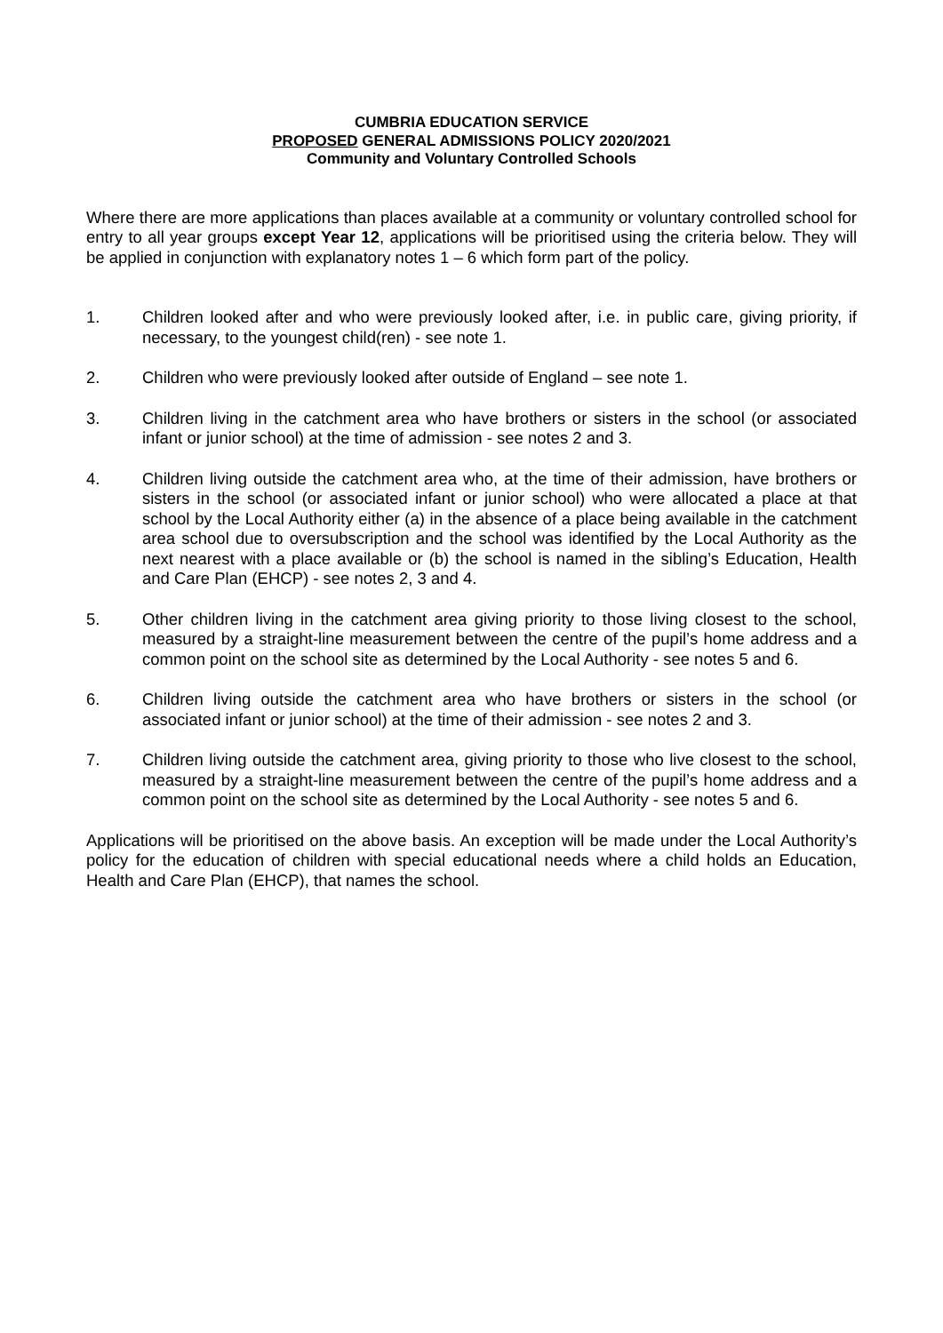CUMBRIA EDUCATION SERVICE
PROPOSED GENERAL ADMISSIONS POLICY 2020/2021
Community and Voluntary Controlled Schools
Where there are more applications than places available at a community or voluntary controlled school for entry to all year groups except Year 12, applications will be prioritised using the criteria below. They will be applied in conjunction with explanatory notes 1 – 6 which form part of the policy.
1. Children looked after and who were previously looked after, i.e. in public care, giving priority, if necessary, to the youngest child(ren) - see note 1.
2. Children who were previously looked after outside of England – see note 1.
3. Children living in the catchment area who have brothers or sisters in the school (or associated infant or junior school) at the time of admission - see notes 2 and 3.
4. Children living outside the catchment area who, at the time of their admission, have brothers or sisters in the school (or associated infant or junior school) who were allocated a place at that school by the Local Authority either (a) in the absence of a place being available in the catchment area school due to oversubscription and the school was identified by the Local Authority as the next nearest with a place available or (b) the school is named in the sibling’s Education, Health and Care Plan (EHCP) - see notes 2, 3 and 4.
5. Other children living in the catchment area giving priority to those living closest to the school, measured by a straight-line measurement between the centre of the pupil’s home address and a common point on the school site as determined by the Local Authority - see notes 5 and 6.
6. Children living outside the catchment area who have brothers or sisters in the school (or associated infant or junior school) at the time of their admission - see notes 2 and 3.
7. Children living outside the catchment area, giving priority to those who live closest to the school, measured by a straight-line measurement between the centre of the pupil’s home address and a common point on the school site as determined by the Local Authority - see notes 5 and 6.
Applications will be prioritised on the above basis. An exception will be made under the Local Authority’s policy for the education of children with special educational needs where a child holds an Education, Health and Care Plan (EHCP), that names the school.